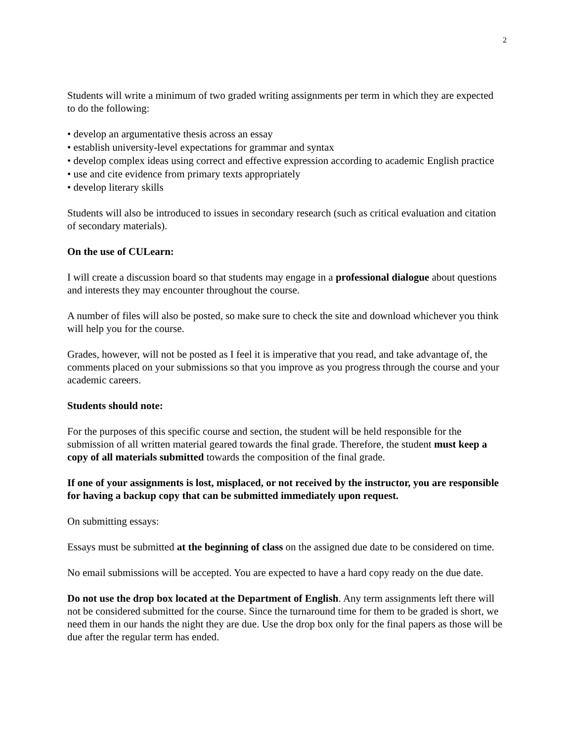2
Students will write a minimum of two graded writing assignments per term in which they are expected to do the following:
• develop an argumentative thesis across an essay
• establish university-level expectations for grammar and syntax
• develop complex ideas using correct and effective expression according to academic English practice
• use and cite evidence from primary texts appropriately
• develop literary skills
Students will also be introduced to issues in secondary research (such as critical evaluation and citation of secondary materials).
On the use of CULearn:
I will create a discussion board so that students may engage in a professional dialogue about questions and interests they may encounter throughout the course.
A number of files will also be posted, so make sure to check the site and download whichever you think will help you for the course.
Grades, however, will not be posted as I feel it is imperative that you read, and take advantage of, the comments placed on your submissions so that you improve as you progress through the course and your academic careers.
Students should note:
For the purposes of this specific course and section, the student will be held responsible for the submission of all written material geared towards the final grade. Therefore, the student must keep a copy of all materials submitted towards the composition of the final grade.
If one of your assignments is lost, misplaced, or not received by the instructor, you are responsible for having a backup copy that can be submitted immediately upon request.
On submitting essays:
Essays must be submitted at the beginning of class on the assigned due date to be considered on time.
No email submissions will be accepted. You are expected to have a hard copy ready on the due date.
Do not use the drop box located at the Department of English. Any term assignments left there will not be considered submitted for the course. Since the turnaround time for them to be graded is short, we need them in our hands the night they are due. Use the drop box only for the final papers as those will be due after the regular term has ended.